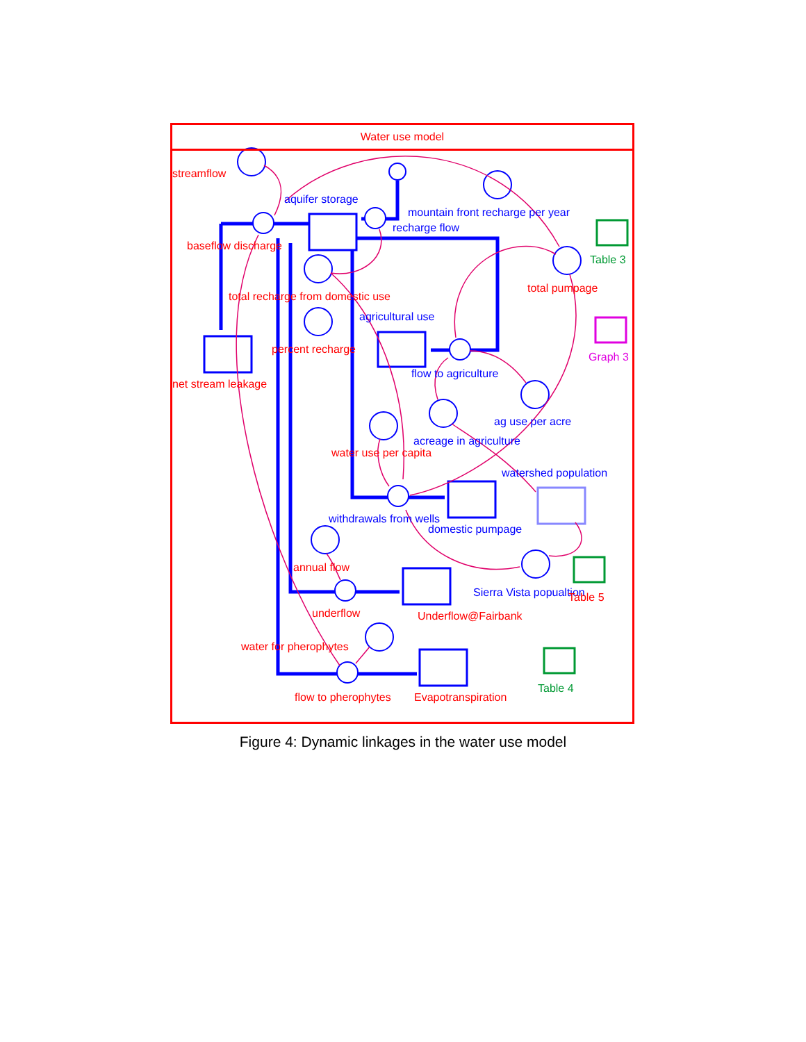Water use model
streamflow
aquifer storage
mountain front recharge per year
recharge flow
Table 3
baseflow discharge
total pumpage
total recharge from domestic use
agricultural use
percent recharge
Graph 3
flow to agriculture
net stream leakage
ag use per acre
acreage in agriculture
water use per capita
watershed population
withdrawals from wells
domestic pumpage
annual flow
Sierra Vista popualtion Table 5
underflow Underflow@Fairbank
water for pherophytes
Table 4
flow to pherophytes Evapotranspiration
Figure 4: Dynamic linkages in the water use model